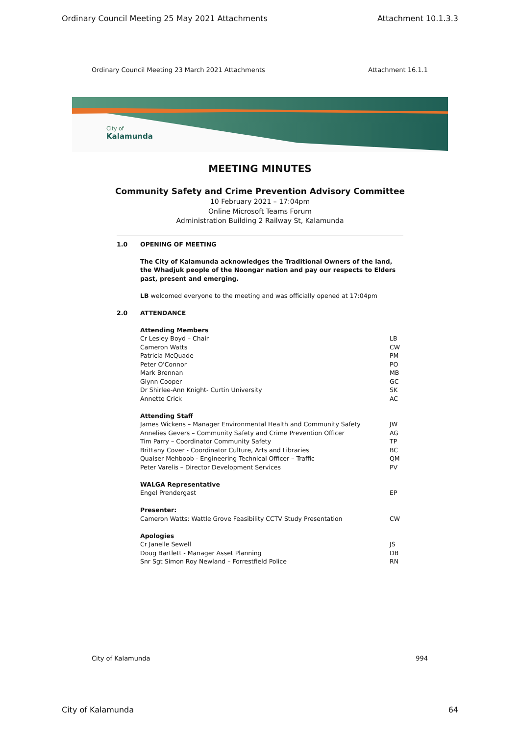Ordinary Council Meeting 25 May 2021 Attachments Attachment 10.1.3.3
Ordinary Council Meeting 23 March 2021 Attachments Attachment 16.1.1
City of
Kalamunda
MEETING MINUTES
Community Safety and Crime Prevention Advisory Committee
10 February 2021 – 17:04pm
Online Microsoft Teams Forum
Administration Building 2 Railway St, Kalamunda
1.0 OPENING OF MEETING
The City of Kalamunda acknowledges the Traditional Owners of the land, the Whadjuk people of the Noongar nation and pay our respects to Elders past, present and emerging.
LB welcomed everyone to the meeting and was officially opened at 17:04pm
2.0 ATTENDANCE
Attending Members
Cr Lesley Boyd – Chair LB
Cameron Watts CW
Patricia McQuade PM
Peter O'Connor PO
Mark Brennan MB
Glynn Cooper GC
Dr Shirlee-Ann Knight- Curtin University SK
Annette Crick AC
Attending Staff
James Wickens – Manager Environmental Health and Community Safety JW
Annelies Gevers – Community Safety and Crime Prevention Officer AG
Tim Parry – Coordinator Community Safety TP
Brittany Cover - Coordinator Culture, Arts and Libraries BC
Quaiser Mehboob - Engineering Technical Officer – Traffic QM
Peter Varelis – Director Development Services PV
WALGA Representative
Engel Prendergast EP
Presenter:
Cameron Watts: Wattle Grove Feasibility CCTV Study Presentation CW
Apologies
Cr Janelle Sewell JS
Doug Bartlett - Manager Asset Planning DB
Snr Sgt Simon Roy Newland – Forrestfield Police RN
City of Kalamunda 994
City of Kalamunda 64